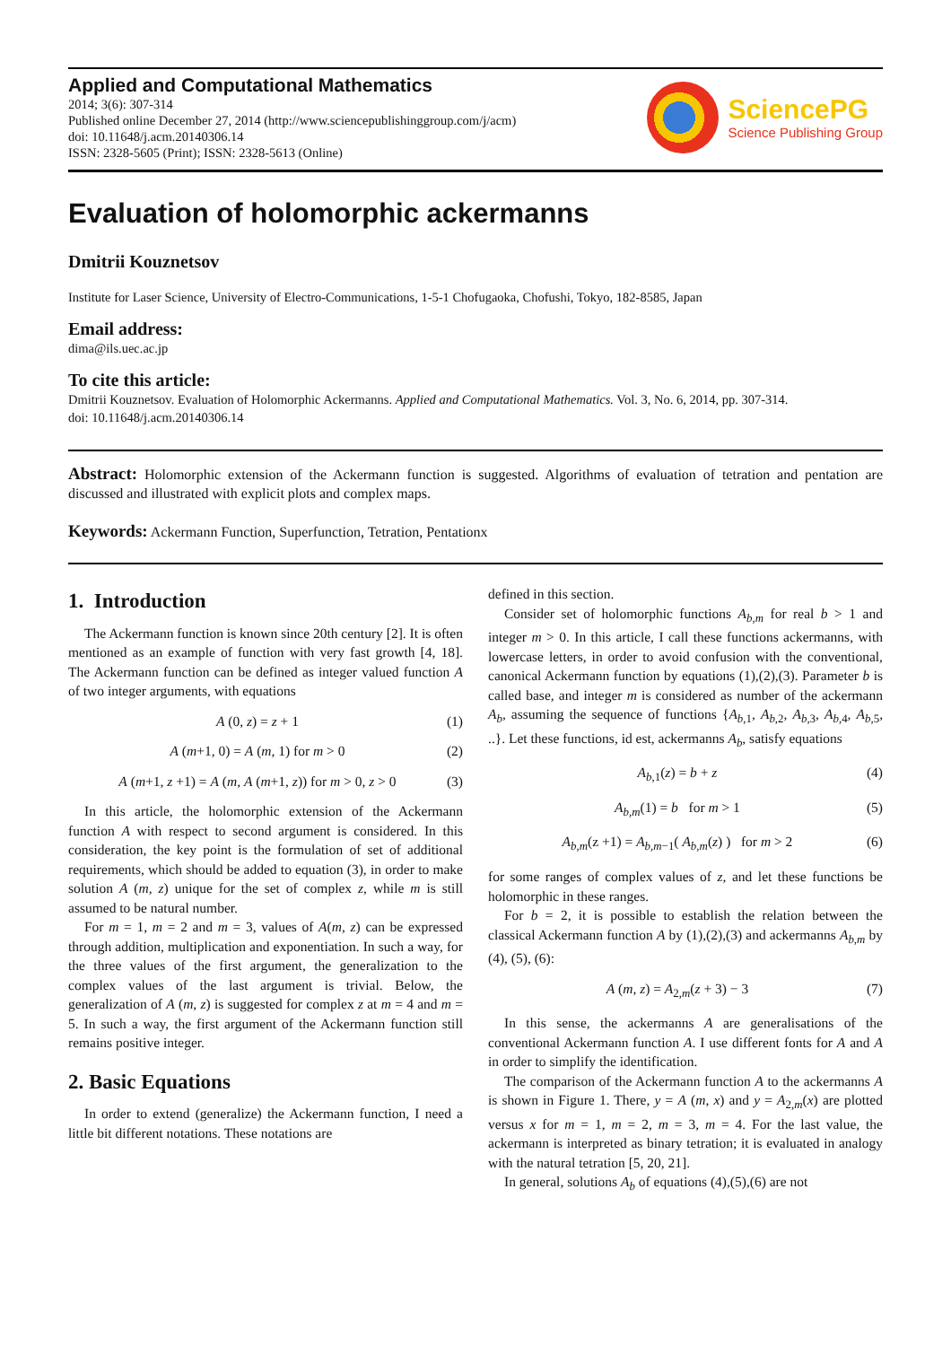Applied and Computational Mathematics
2014; 3(6): 307-314
Published online December 27, 2014 (http://www.sciencepublishinggroup.com/j/acm)
doi: 10.11648/j.acm.20140306.14
ISSN: 2328-5605 (Print); ISSN: 2328-5613 (Online)
SciencePG
Science Publishing Group
Evaluation of holomorphic ackermanns
Dmitrii Kouznetsov
Institute for Laser Science, University of Electro-Communications, 1-5-1 Chofugaoka, Chofushi, Tokyo, 182-8585, Japan
Email address:
dima@ils.uec.ac.jp
To cite this article:
Dmitrii Kouznetsov. Evaluation of Holomorphic Ackermanns. Applied and Computational Mathematics. Vol. 3, No. 6, 2014, pp. 307-314.
doi: 10.11648/j.acm.20140306.14
Abstract: Holomorphic extension of the Ackermann function is suggested. Algorithms of evaluation of tetration and pentation are discussed and illustrated with explicit plots and complex maps.
Keywords: Ackermann Function, Superfunction, Tetration, Pentationx
1. Introduction
The Ackermann function is known since 20th century [2]. It is often mentioned as an example of function with very fast growth [4, 18]. The Ackermann function can be defined as integer valued function A of two integer arguments, with equations
A (0, z) = z + 1 (1)
A (m+1, 0) = A (m, 1) for m > 0 (2)
A (m+1, z +1) = A (m, A (m+1, z)) for m > 0, z > 0 (3)
In this article, the holomorphic extension of the Ackermann function A with respect to second argument is considered. In this consideration, the key point is the formulation of set of additional requirements, which should be added to equation (3), in order to make solution A (m, z) unique for the set of complex z, while m is still assumed to be natural number.
For m = 1, m = 2 and m = 3, values of A(m, z) can be expressed through addition, multiplication and exponentiation. In such a way, for the three values of the first argument, the generalization to the complex values of the last argument is trivial. Below, the generalization of A (m, z) is suggested for complex z at m = 4 and m = 5. In such a way, the first argument of the Ackermann function still remains positive integer.
2. Basic Equations
In order to extend (generalize) the Ackermann function, I need a little bit different notations. These notations are
defined in this section.
Consider set of holomorphic functions A<sub>b,m</sub> for real b > 1 and integer m > 0. In this article, I call these functions ackermanns, with lowercase letters, in order to avoid confusion with the conventional, canonical Ackermann function by equations (1),(2),(3). Parameter b is called base, and integer m is considered as number of the ackermann A<sub>b</sub>, assuming the sequence of functions {A<sub>b,1</sub>, A<sub>b,2</sub>, A<sub>b,3</sub>, A<sub>b,4</sub>, A<sub>b,5</sub>, ..}. Let these functions, id est, ackermanns A<sub>b</sub>, satisfy equations
A<sub>b,1</sub>(z) = b + z (4)
A<sub>b,m</sub>(1) = b for m > 1 (5)
A<sub>b,m</sub>(z +1) = A<sub>b,m−1</sub>( A<sub>b,m</sub>(z) ) for m > 2 (6)
for some ranges of complex values of z, and let these functions be holomorphic in these ranges.
For b = 2, it is possible to establish the relation between the classical Ackermann function A by (1),(2),(3) and ackermanns A<sub>b,m</sub> by (4), (5), (6):
A (m, z) = A<sub>2,m</sub>(z + 3) − 3 (7)
In this sense, the ackermanns A are generalisations of the conventional Ackermann function A. I use different fonts for A and A in order to simplify the identification.
The comparison of the Ackermann function A to the ackermanns A is shown in Figure 1. There, y = A (m, x) and y = A<sub>2,m</sub>(x) are plotted versus x for m = 1, m = 2, m = 3, m = 4. For the last value, the ackermann is interpreted as binary tetration; it is evaluated in analogy with the natural tetration [5, 20, 21].
In general, solutions A<sub>b</sub> of equations (4),(5),(6) are not